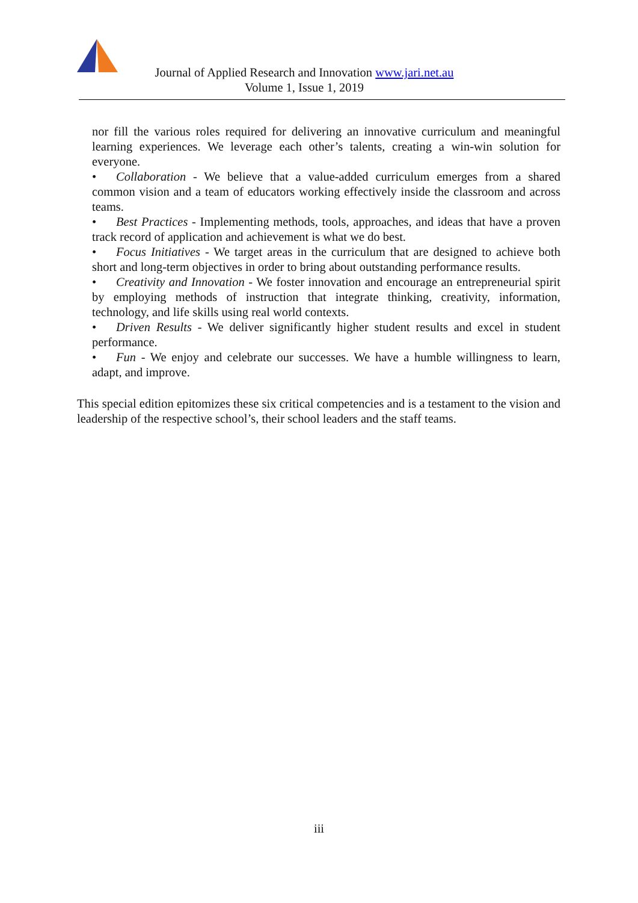Journal of Applied Research and Innovation www.jari.net.au
Volume 1, Issue 1, 2019
nor fill the various roles required for delivering an innovative curriculum and meaningful learning experiences. We leverage each other’s talents, creating a win-win solution for everyone.
• Collaboration - We believe that a value-added curriculum emerges from a shared common vision and a team of educators working effectively inside the classroom and across teams.
• Best Practices - Implementing methods, tools, approaches, and ideas that have a proven track record of application and achievement is what we do best.
• Focus Initiatives - We target areas in the curriculum that are designed to achieve both short and long-term objectives in order to bring about outstanding performance results.
• Creativity and Innovation - We foster innovation and encourage an entrepreneurial spirit by employing methods of instruction that integrate thinking, creativity, information, technology, and life skills using real world contexts.
• Driven Results - We deliver significantly higher student results and excel in student performance.
• Fun - We enjoy and celebrate our successes. We have a humble willingness to learn, adapt, and improve.
This special edition epitomizes these six critical competencies and is a testament to the vision and leadership of the respective school’s, their school leaders and the staff teams.
iii